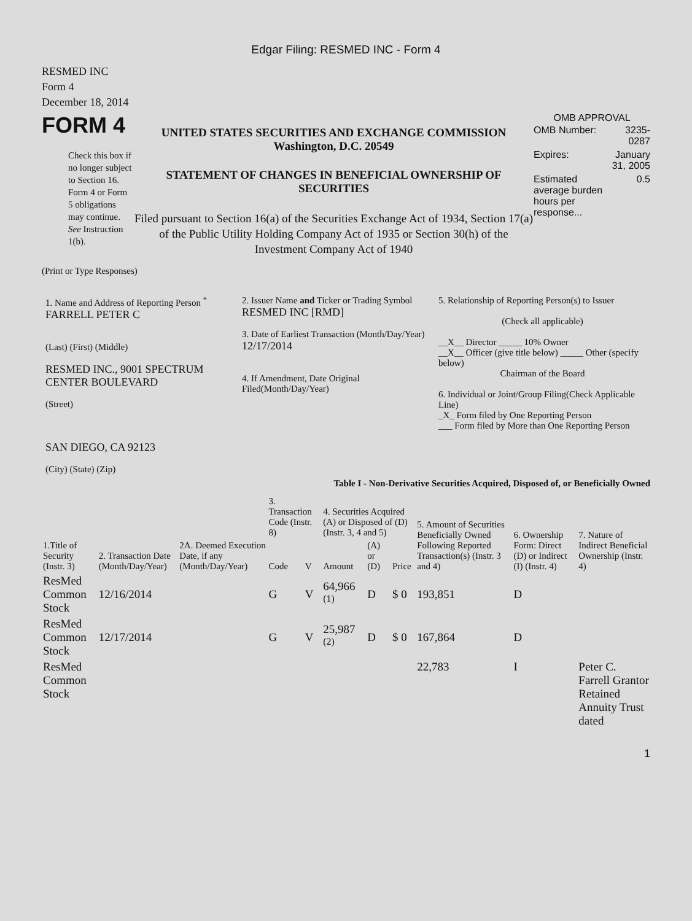Edgar Filing: RESMED INC - Form 4
RESMED INC
Form 4
December 18, 2014
FORM 4
Check this box if no longer subject to Section 16. Form 4 or Form 5 obligations may continue. See Instruction 1(b).
UNITED STATES SECURITIES AND EXCHANGE COMMISSION
Washington, D.C. 20549
STATEMENT OF CHANGES IN BENEFICIAL OWNERSHIP OF SECURITIES
Filed pursuant to Section 16(a) of the Securities Exchange Act of 1934, Section 17(a) of the Public Utility Holding Company Act of 1935 or Section 30(h) of the Investment Company Act of 1940
OMB APPROVAL
| OMB Number: | 3235-0287 |
| Expires: | January 31, 2005 |
| Estimated average burden hours per response... | 0.5 |
(Print or Type Responses)
| 1. Name and Address of Reporting Person <sup>*</sup> FARRELL PETER C (Last) (First) (Middle) RESMED INC., 9001 SPECTRUM CENTER BOULEVARD (Street) SAN DIEGO, CA 92123 (City) (State) (Zip) | 2. Issuer Name and Ticker or Trading Symbol RESMED INC [RMD] 3. Date of Earliest Transaction (Month/Day/Year) 12/17/2014 4. If Amendment, Date Original Filed(Month/Day/Year) | 5. Relationship of Reporting Person(s) to Issuer (Check all applicable) __X__ Director _____ 10% Owner __X__ Officer (give title below) _____ Other (specify below) Chairman of the Board 6. Individual or Joint/Group Filing(Check Applicable Line) _X_ Form filed by One Reporting Person ___ Form filed by More than One Reporting Person |
Table I - Non-Derivative Securities Acquired, Disposed of, or Beneficially Owned
| 1.Title of Security (Instr. 3) | 2. Transaction Date (Month/Day/Year) | 2A. Deemed Execution Date, if any (Month/Day/Year) | 3. Transaction Code (Instr. 8) | | 4. Securities Acquired (A) or Disposed of (D) (Instr. 3, 4 and 5) | | | 5. Amount of Securities Beneficially Owned Following Reported Transaction(s) (Instr. 3 and 4) | 6. Ownership Form: Direct (D) or Indirect (I) (Instr. 4) | 7. Nature of Indirect Beneficial Ownership (Instr. 4) |
| --- | --- | --- | --- | --- | --- | --- | --- | --- | --- | --- |
| | | | Code | V | Amount | (A) or (D) | Price | | | |
| ResMed Common Stock | 12/16/2014 | | G | V | 64,966 <sup>(1)</sup> | D | $ 0 | 193,851 | D | |
| ResMed Common Stock | 12/17/2014 | | G | V | 25,987 <sup>(2)</sup> | D | $ 0 | 167,864 | D | |
| ResMed Common Stock | | | | | | | | 22,783 | I | Peter C. Farrell Grantor Retained Annuity Trust dated |
1